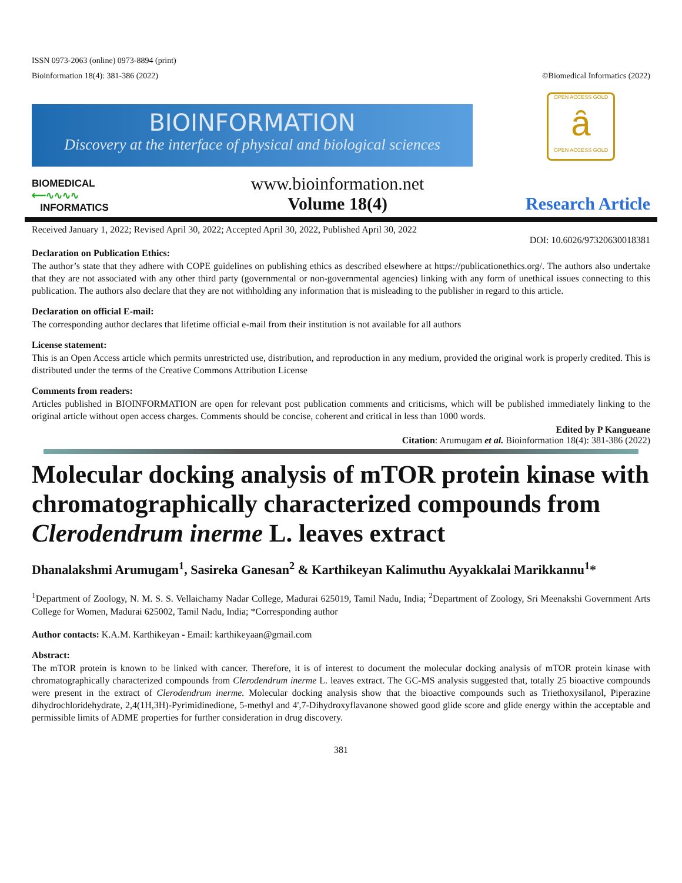ISSN 0973-2063 (online) 0973-8894 (print)
Bioinformation 18(4): 381-386 (2022) ©Biomedical Informatics (2022)
BIOINFORMATION
Discovery at the interface of physical and biological sciences
OPEN ACCESS GOLD
ȃ
OPEN ACCESS GOLD
BIOMEDICAL
⟵∿∿∿∿
INFORMATICS
www.bioinformation.net
Volume 18(4)
Research Article
Received January 1, 2022; Revised April 30, 2022; Accepted April 30, 2022, Published April 30, 2022
DOI: 10.6026/97320630018381
Declaration on Publication Ethics:
The author’s state that they adhere with COPE guidelines on publishing ethics as described elsewhere at https://publicationethics.org/. The authors also undertake that they are not associated with any other third party (governmental or non-governmental agencies) linking with any form of unethical issues connecting to this publication. The authors also declare that they are not withholding any information that is misleading to the publisher in regard to this article.
Declaration on official E-mail:
The corresponding author declares that lifetime official e-mail from their institution is not available for all authors
License statement:
This is an Open Access article which permits unrestricted use, distribution, and reproduction in any medium, provided the original work is properly credited. This is distributed under the terms of the Creative Commons Attribution License
Comments from readers:
Articles published in BIOINFORMATION are open for relevant post publication comments and criticisms, which will be published immediately linking to the original article without open access charges. Comments should be concise, coherent and critical in less than 1000 words.
Edited by P Kangueane
Citation: Arumugam et al. Bioinformation 18(4): 381-386 (2022)
Molecular docking analysis of mTOR protein kinase with chromatographically characterized compounds from Clerodendrum inerme L. leaves extract
Dhanalakshmi Arumugam<sup>1</sup>, Sasireka Ganesan<sup>2</sup> & Karthikeyan Kalimuthu Ayyakkalai Marikkannu<sup>1</sup>*
<sup>1</sup> Department of Zoology, N. M. S. S. Vellaichamy Nadar College, Madurai 625019, Tamil Nadu, India; <sup>2</sup>Department of Zoology, Sri Meenakshi Government Arts College for Women, Madurai 625002, Tamil Nadu, India; *Corresponding author
Author contacts: K.A.M. Karthikeyan - Email: karthikeyaan@gmail.com
Abstract:
The mTOR protein is known to be linked with cancer. Therefore, it is of interest to document the molecular docking analysis of mTOR protein kinase with chromatographically characterized compounds from Clerodendrum inerme L. leaves extract. The GC-MS analysis suggested that, totally 25 bioactive compounds were present in the extract of Clerodendrum inerme. Molecular docking analysis show that the bioactive compounds such as Triethoxysilanol, Piperazine dihydrochloridehydrate, 2,4(1H,3H)-Pyrimidinedione, 5-methyl and 4',7-Dihydroxyflavanone showed good glide score and glide energy within the acceptable and permissible limits of ADME properties for further consideration in drug discovery.
381